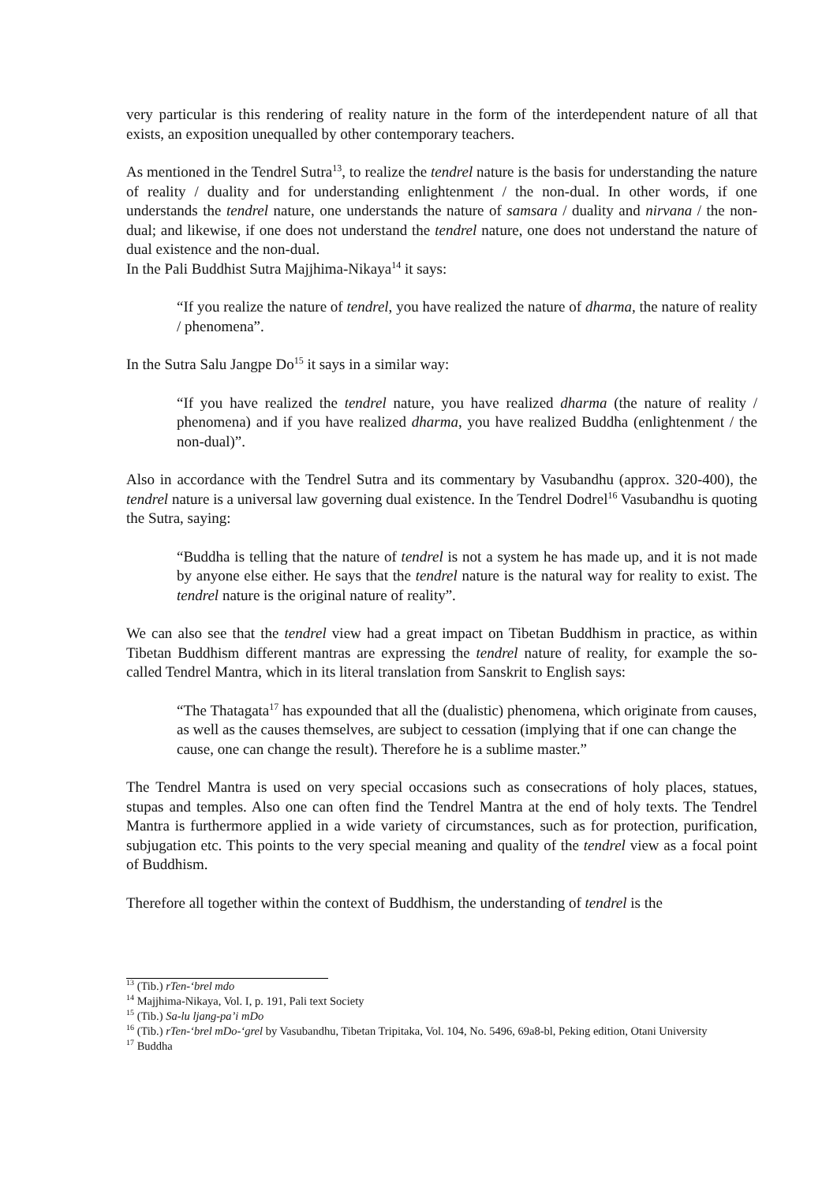very particular is this rendering of reality nature in the form of the interdependent nature of all that exists, an exposition unequalled by other contemporary teachers.
As mentioned in the Tendrel Sutra<sup>13</sup>, to realize the tendrel nature is the basis for understanding the nature of reality / duality and for understanding enlightenment / the non-dual. In other words, if one understands the tendrel nature, one understands the nature of samsara / duality and nirvana / the non-dual; and likewise, if one does not understand the tendrel nature, one does not understand the nature of dual existence and the non-dual.
In the Pali Buddhist Sutra Majjhima-Nikaya<sup>14</sup> it says:
“If you realize the nature of tendrel, you have realized the nature of dharma, the nature of reality / phenomena”.
In the Sutra Salu Jangpe Do<sup>15</sup> it says in a similar way:
“If you have realized the tendrel nature, you have realized dharma (the nature of reality / phenomena) and if you have realized dharma, you have realized Buddha (enlightenment / the non-dual)”.
Also in accordance with the Tendrel Sutra and its commentary by Vasubandhu (approx. 320-400), the tendrel nature is a universal law governing dual existence. In the Tendrel Dodrel<sup>16</sup> Vasubandhu is quoting the Sutra, saying:
“Buddha is telling that the nature of tendrel is not a system he has made up, and it is not made by anyone else either. He says that the tendrel nature is the natural way for reality to exist. The tendrel nature is the original nature of reality”.
We can also see that the tendrel view had a great impact on Tibetan Buddhism in practice, as within Tibetan Buddhism different mantras are expressing the tendrel nature of reality, for example the so-called Tendrel Mantra, which in its literal translation from Sanskrit to English says:
“The Thatagata<sup>17</sup> has expounded that all the (dualistic) phenomena, which originate from causes, as well as the causes themselves, are subject to cessation (implying that if one can change the cause, one can change the result). Therefore he is a sublime master.”
The Tendrel Mantra is used on very special occasions such as consecrations of holy places, statues, stupas and temples. Also one can often find the Tendrel Mantra at the end of holy texts. The Tendrel Mantra is furthermore applied in a wide variety of circumstances, such as for protection, purification, subjugation etc. This points to the very special meaning and quality of the tendrel view as a focal point of Buddhism.
Therefore all together within the context of Buddhism, the understanding of tendrel is the
<sup>13</sup> (Tib.) rTen-‘brel mdo
<sup>14</sup> Majjhima-Nikaya, Vol. I, p. 191, Pali text Society
<sup>15</sup> (Tib.) Sa-lu ljang-pa’i mDo
<sup>16</sup> (Tib.) rTen-‘brel mDo-‘grel by Vasubandhu, Tibetan Tripitaka, Vol. 104, No. 5496, 69a8-bl, Peking edition, Otani University
<sup>17</sup> Buddha